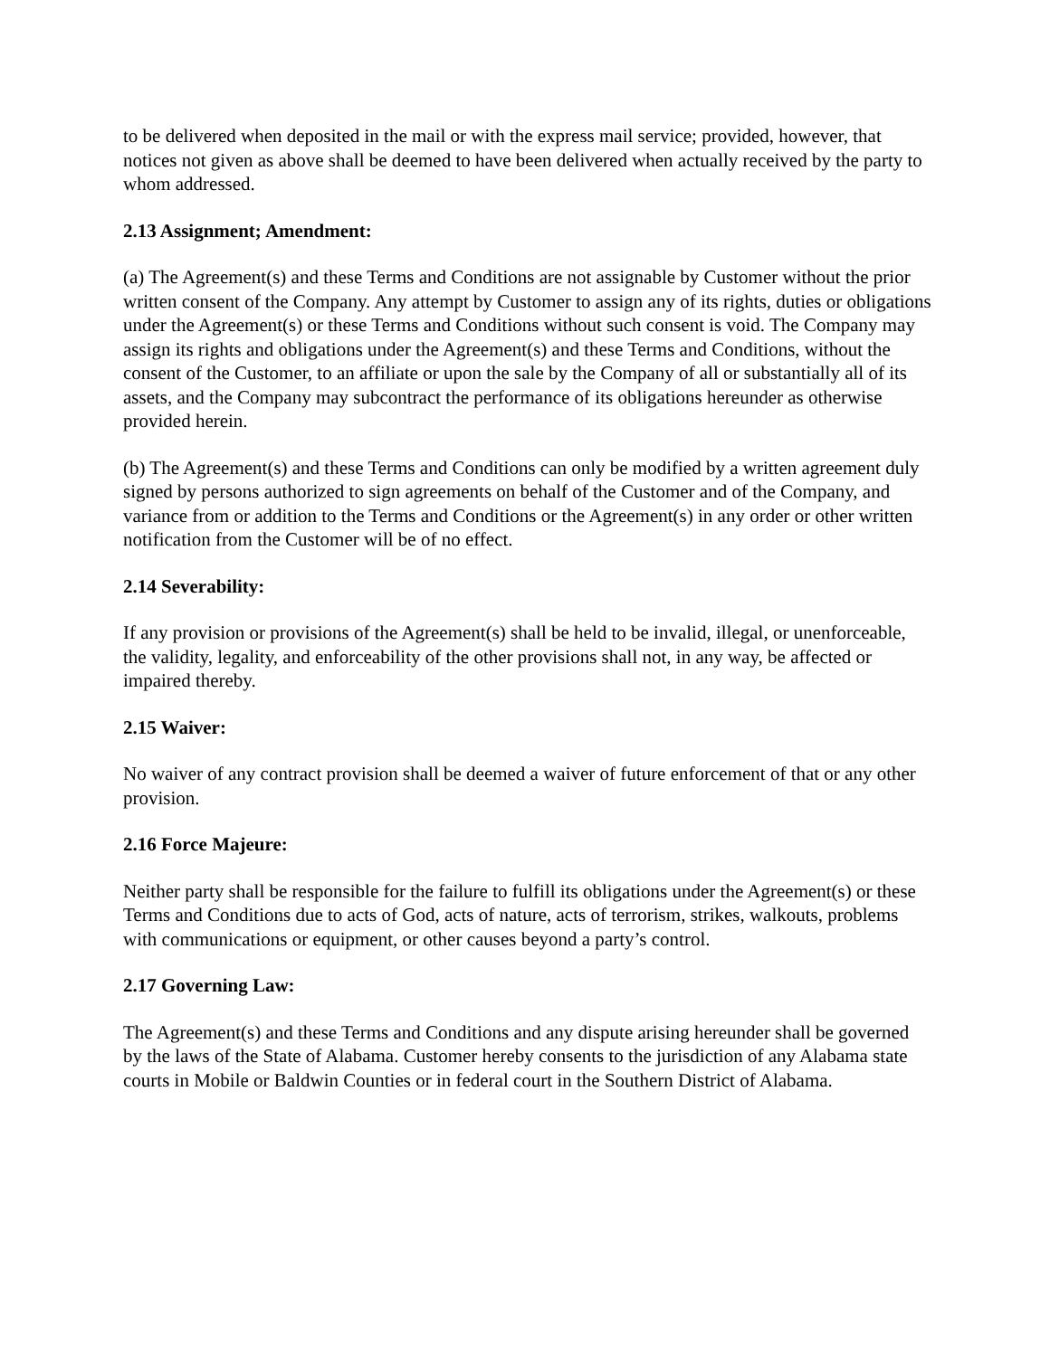to be delivered when deposited in the mail or with the express mail service; provided, however, that notices not given as above shall be deemed to have been delivered when actually received by the party to whom addressed.
2.13 Assignment; Amendment:
(a) The Agreement(s) and these Terms and Conditions are not assignable by Customer without the prior written consent of the Company. Any attempt by Customer to assign any of its rights, duties or obligations under the Agreement(s) or these Terms and Conditions without such consent is void. The Company may assign its rights and obligations under the Agreement(s) and these Terms and Conditions, without the consent of the Customer, to an affiliate or upon the sale by the Company of all or substantially all of its assets, and the Company may subcontract the performance of its obligations hereunder as otherwise provided herein.
(b) The Agreement(s) and these Terms and Conditions can only be modified by a written agreement duly signed by persons authorized to sign agreements on behalf of the Customer and of the Company, and variance from or addition to the Terms and Conditions or the Agreement(s) in any order or other written notification from the Customer will be of no effect.
2.14 Severability:
If any provision or provisions of the Agreement(s) shall be held to be invalid, illegal, or unenforceable, the validity, legality, and enforceability of the other provisions shall not, in any way, be affected or impaired thereby.
2.15 Waiver:
No waiver of any contract provision shall be deemed a waiver of future enforcement of that or any other provision.
2.16 Force Majeure:
Neither party shall be responsible for the failure to fulfill its obligations under the Agreement(s) or these Terms and Conditions due to acts of God, acts of nature, acts of terrorism, strikes, walkouts, problems with communications or equipment, or other causes beyond a party’s control.
2.17 Governing Law:
The Agreement(s) and these Terms and Conditions and any dispute arising hereunder shall be governed by the laws of the State of Alabama. Customer hereby consents to the jurisdiction of any Alabama state courts in Mobile or Baldwin Counties or in federal court in the Southern District of Alabama.